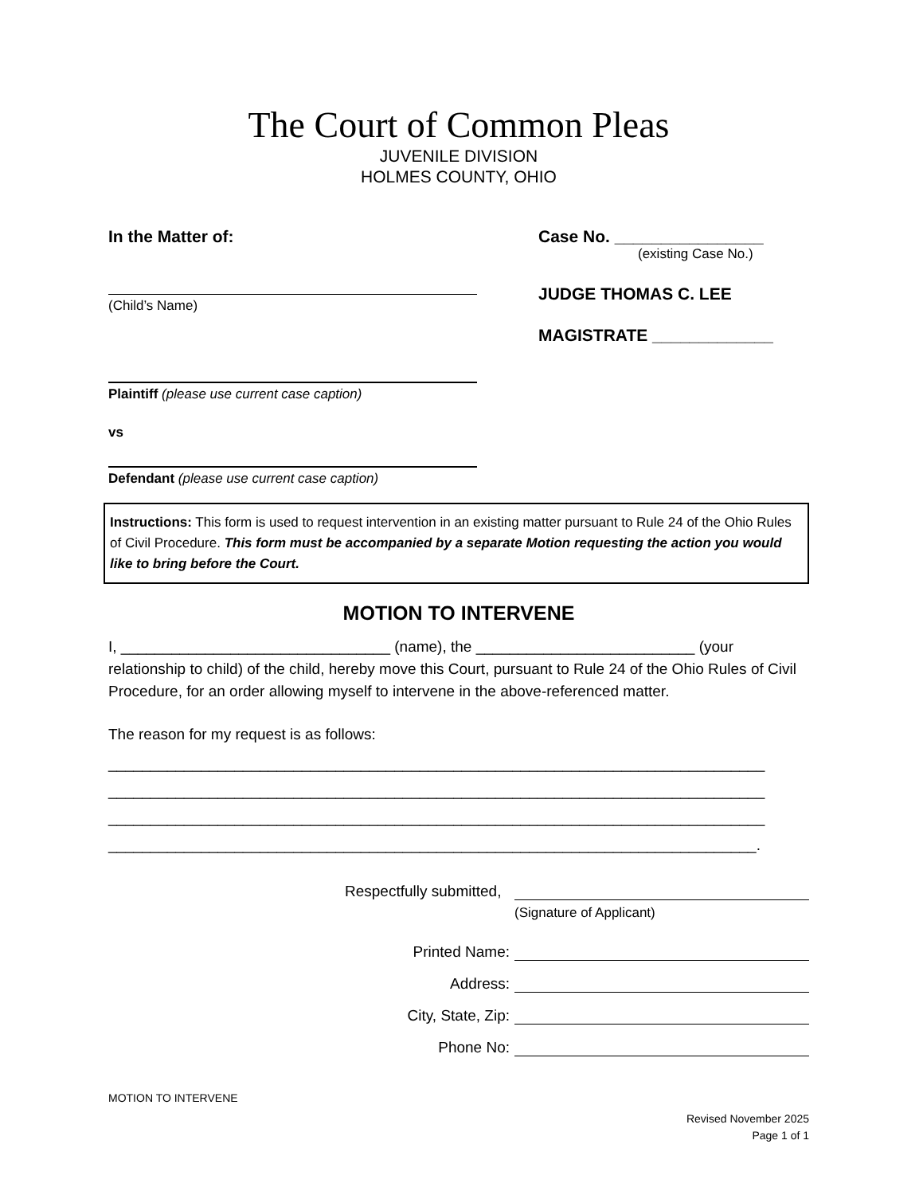The Court of Common Pleas
JUVENILE DIVISION
HOLMES COUNTY, OHIO
In the Matter of:
(Child’s Name)
Plaintiff (please use current case caption)
vs
Defendant (please use current case caption)
Case No. ________________
(existing Case No.)
JUDGE THOMAS C. LEE
MAGISTRATE _____________
Instructions: This form is used to request intervention in an existing matter pursuant to Rule 24 of the Ohio Rules of Civil Procedure. This form must be accompanied by a separate Motion requesting the action you would like to bring before the Court.
MOTION TO INTERVENE
I, ________________________________ (name), the __________________________ (your relationship to child) of the child, hereby move this Court, pursuant to Rule 24 of the Ohio Rules of Civil Procedure, for an order allowing myself to intervene in the above-referenced matter.
The reason for my request is as follows:
______________________________________________________________________________
______________________________________________________________________________
______________________________________________________________________________
_____________________________________________________________________________.
Respectfully submitted,
(Signature of Applicant)
Printed Name:
Address:
City, State, Zip:
Phone No:
MOTION TO INTERVENE
Revised November 2025
Page 1 of 1